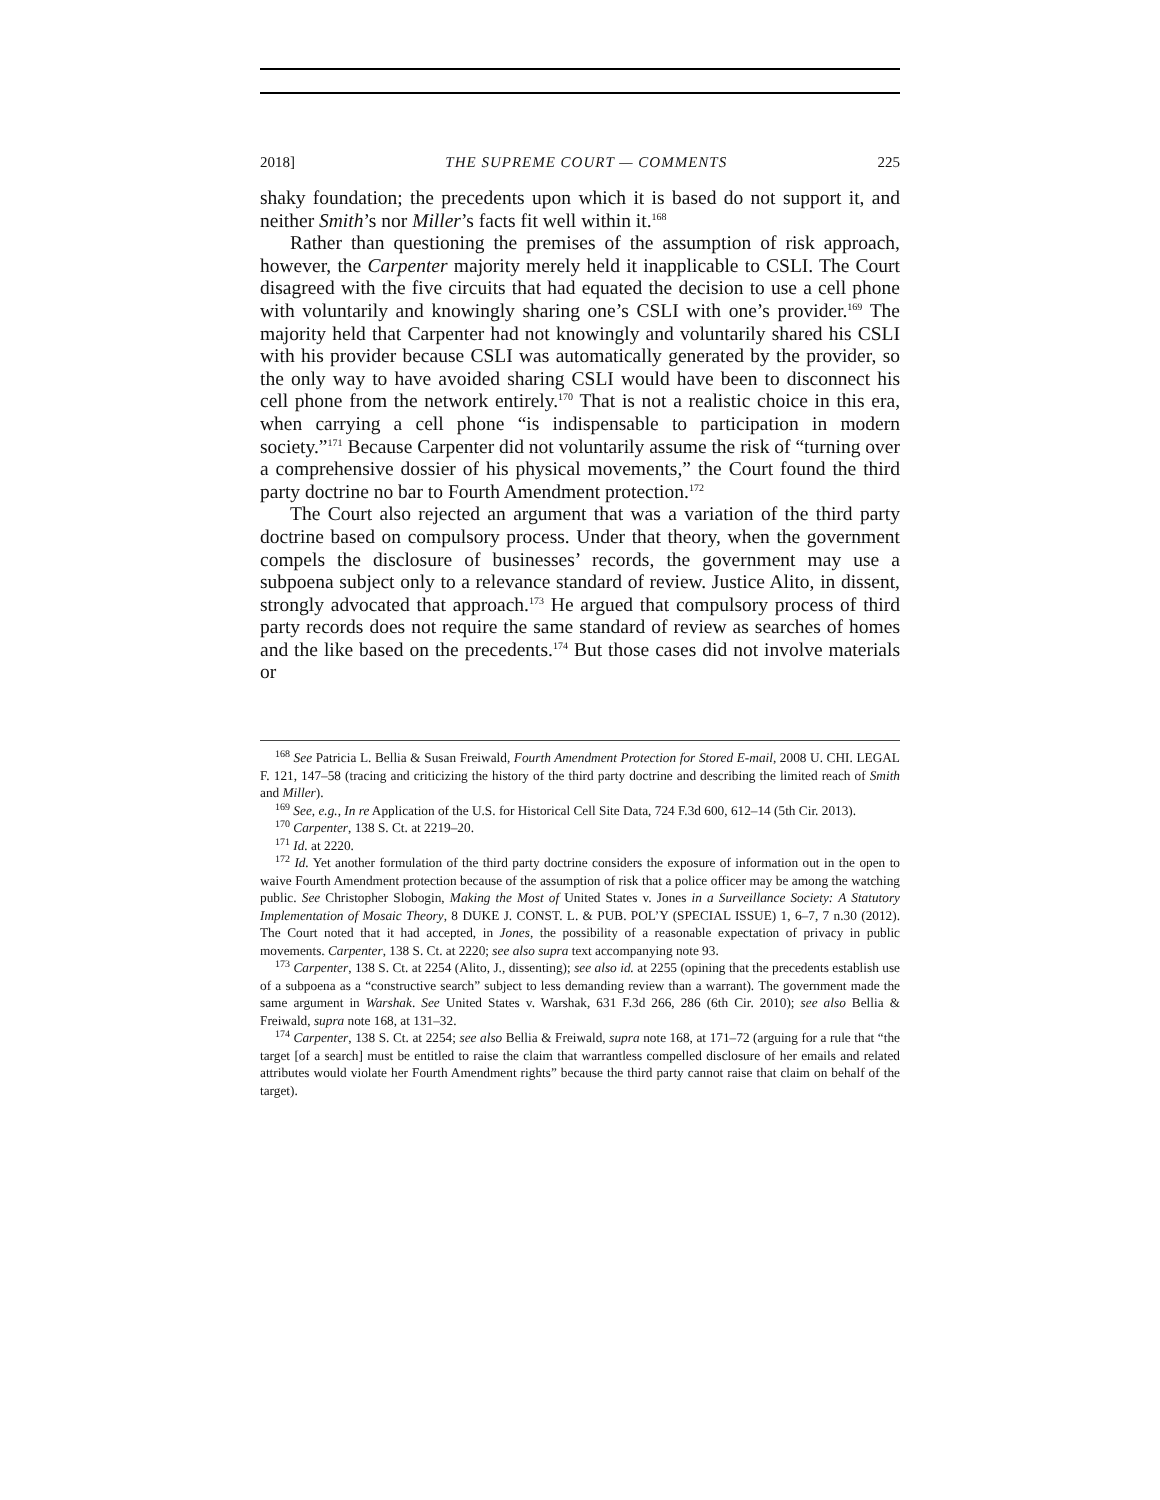2018] THE SUPREME COURT — COMMENTS 225
shaky foundation; the precedents upon which it is based do not support it, and neither Smith’s nor Miller’s facts fit well within it.<sup>168</sup>
Rather than questioning the premises of the assumption of risk approach, however, the Carpenter majority merely held it inapplicable to CSLI. The Court disagreed with the five circuits that had equated the decision to use a cell phone with voluntarily and knowingly sharing one’s CSLI with one’s provider.<sup>169</sup> The majority held that Carpenter had not knowingly and voluntarily shared his CSLI with his provider because CSLI was automatically generated by the provider, so the only way to have avoided sharing CSLI would have been to disconnect his cell phone from the network entirely.<sup>170</sup> That is not a realistic choice in this era, when carrying a cell phone “is indispensable to participation in modern society.”<sup>171</sup> Because Carpenter did not voluntarily assume the risk of “turning over a comprehensive dossier of his physical movements,” the Court found the third party doctrine no bar to Fourth Amendment protection.<sup>172</sup>
The Court also rejected an argument that was a variation of the third party doctrine based on compulsory process. Under that theory, when the government compels the disclosure of businesses’ records, the government may use a subpoena subject only to a relevance standard of review. Justice Alito, in dissent, strongly advocated that approach.<sup>173</sup> He argued that compulsory process of third party records does not require the same standard of review as searches of homes and the like based on the precedents.<sup>174</sup> But those cases did not involve materials or
<sup>168</sup> See Patricia L. Bellia & Susan Freiwald, Fourth Amendment Protection for Stored E-mail, 2008 U. CHI. LEGAL F. 121, 147–58 (tracing and criticizing the history of the third party doctrine and describing the limited reach of Smith and Miller).
<sup>169</sup> See, e.g., In re Application of the U.S. for Historical Cell Site Data, 724 F.3d 600, 612–14 (5th Cir. 2013).
<sup>170</sup> Carpenter, 138 S. Ct. at 2219–20.
<sup>171</sup> Id. at 2220.
<sup>172</sup> Id. Yet another formulation of the third party doctrine considers the exposure of information out in the open to waive Fourth Amendment protection because of the assumption of risk that a police officer may be among the watching public. See Christopher Slobogin, Making the Most of United States v. Jones in a Surveillance Society: A Statutory Implementation of Mosaic Theory, 8 DUKE J. CONST. L. & PUB. POL’Y (SPECIAL ISSUE) 1, 6–7, 7 n.30 (2012). The Court noted that it had accepted, in Jones, the possibility of a reasonable expectation of privacy in public movements. Carpenter, 138 S. Ct. at 2220; see also supra text accompanying note 93.
<sup>173</sup> Carpenter, 138 S. Ct. at 2254 (Alito, J., dissenting); see also id. at 2255 (opining that the precedents establish use of a subpoena as a “constructive search” subject to less demanding review than a warrant). The government made the same argument in Warshak. See United States v. Warshak, 631 F.3d 266, 286 (6th Cir. 2010); see also Bellia & Freiwald, supra note 168, at 131–32.
<sup>174</sup> Carpenter, 138 S. Ct. at 2254; see also Bellia & Freiwald, supra note 168, at 171–72 (arguing for a rule that “the target [of a search] must be entitled to raise the claim that warrantless compelled disclosure of her emails and related attributes would violate her Fourth Amendment rights” because the third party cannot raise that claim on behalf of the target).